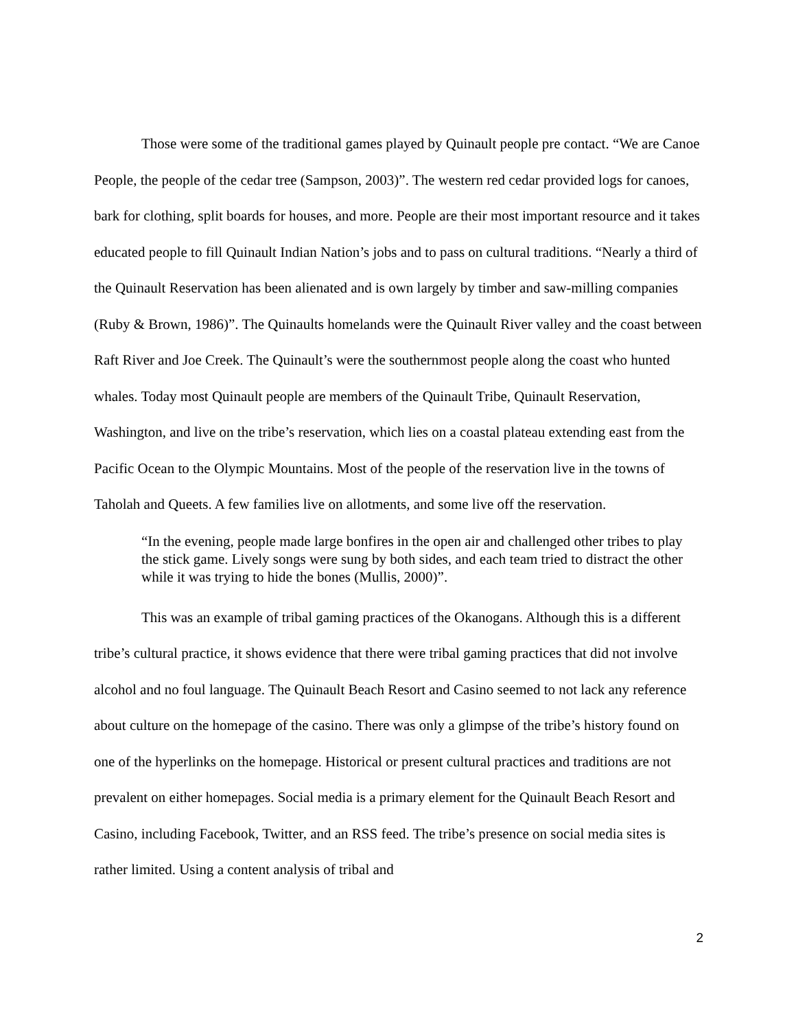Those were some of the traditional games played by Quinault people pre contact. “We are Canoe People, the people of the cedar tree (Sampson, 2003)”. The western red cedar provided logs for canoes, bark for clothing, split boards for houses, and more. People are their most important resource and it takes educated people to fill Quinault Indian Nation’s jobs and to pass on cultural traditions. “Nearly a third of the Quinault Reservation has been alienated and is own largely by timber and saw-milling companies (Ruby & Brown, 1986)”. The Quinaults homelands were the Quinault River valley and the coast between Raft River and Joe Creek. The Quinault’s were the southernmost people along the coast who hunted whales. Today most Quinault people are members of the Quinault Tribe, Quinault Reservation, Washington, and live on the tribe’s reservation, which lies on a coastal plateau extending east from the Pacific Ocean to the Olympic Mountains. Most of the people of the reservation live in the towns of Taholah and Queets. A few families live on allotments, and some live off the reservation.
“In the evening, people made large bonfires in the open air and challenged other tribes to play the stick game. Lively songs were sung by both sides, and each team tried to distract the other while it was trying to hide the bones (Mullis, 2000)”.
This was an example of tribal gaming practices of the Okanogans. Although this is a different tribe’s cultural practice, it shows evidence that there were tribal gaming practices that did not involve alcohol and no foul language. The Quinault Beach Resort and Casino seemed to not lack any reference about culture on the homepage of the casino. There was only a glimpse of the tribe’s history found on one of the hyperlinks on the homepage. Historical or present cultural practices and traditions are not prevalent on either homepages. Social media is a primary element for the Quinault Beach Resort and Casino, including Facebook, Twitter, and an RSS feed. The tribe’s presence on social media sites is rather limited. Using a content analysis of tribal and
2